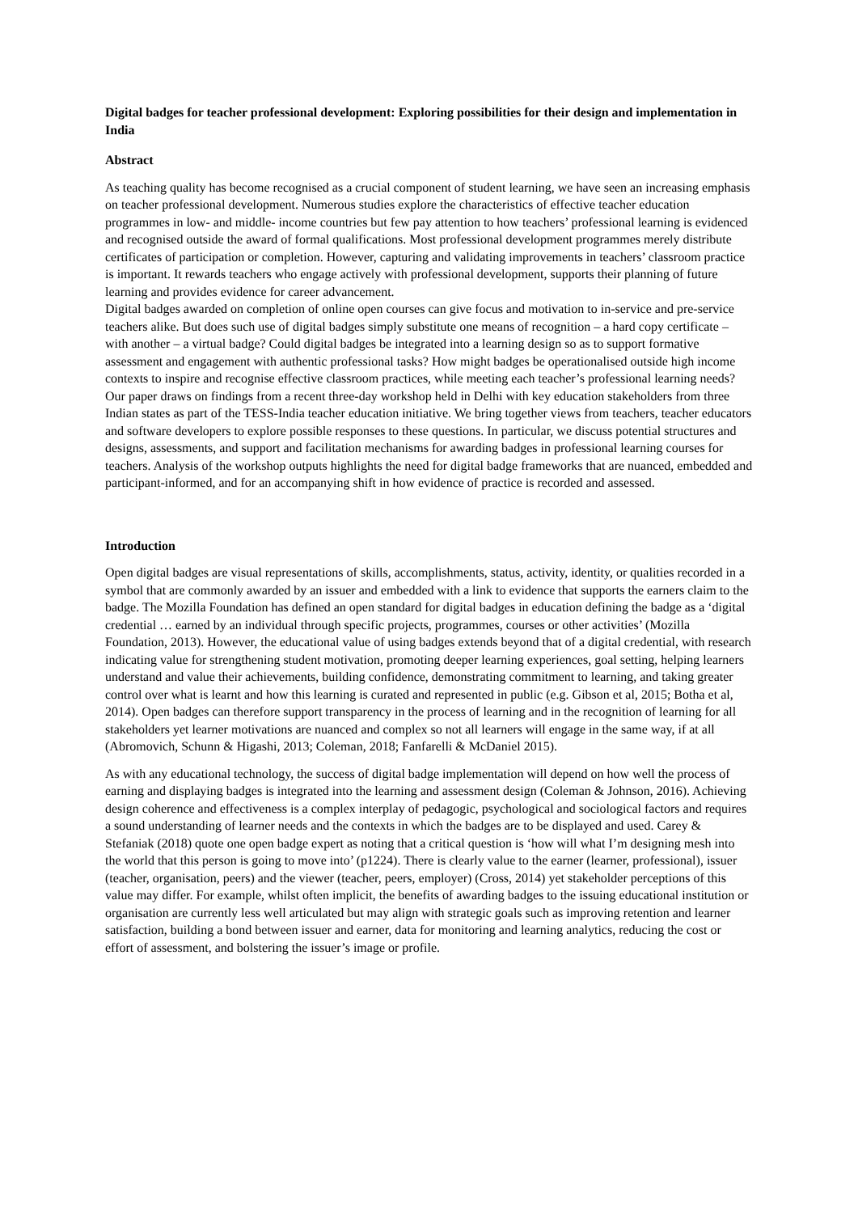Digital badges for teacher professional development: Exploring possibilities for their design and implementation in India
Abstract
As teaching quality has become recognised as a crucial component of student learning, we have seen an increasing emphasis on teacher professional development. Numerous studies explore the characteristics of effective teacher education programmes in low- and middle- income countries but few pay attention to how teachers’ professional learning is evidenced and recognised outside the award of formal qualifications. Most professional development programmes merely distribute certificates of participation or completion. However, capturing and validating improvements in teachers’ classroom practice is important. It rewards teachers who engage actively with professional development, supports their planning of future learning and provides evidence for career advancement.
Digital badges awarded on completion of online open courses can give focus and motivation to in-service and pre-service teachers alike. But does such use of digital badges simply substitute one means of recognition – a hard copy certificate – with another – a virtual badge? Could digital badges be integrated into a learning design so as to support formative assessment and engagement with authentic professional tasks? How might badges be operationalised outside high income contexts to inspire and recognise effective classroom practices, while meeting each teacher’s professional learning needs?
Our paper draws on findings from a recent three-day workshop held in Delhi with key education stakeholders from three Indian states as part of the TESS-India teacher education initiative. We bring together views from teachers, teacher educators and software developers to explore possible responses to these questions. In particular, we discuss potential structures and designs, assessments, and support and facilitation mechanisms for awarding badges in professional learning courses for teachers. Analysis of the workshop outputs highlights the need for digital badge frameworks that are nuanced, embedded and participant-informed, and for an accompanying shift in how evidence of practice is recorded and assessed.
Introduction
Open digital badges are visual representations of skills, accomplishments, status, activity, identity, or qualities recorded in a symbol that are commonly awarded by an issuer and embedded with a link to evidence that supports the earners claim to the badge. The Mozilla Foundation has defined an open standard for digital badges in education defining the badge as a ‘digital credential … earned by an individual through specific projects, programmes, courses or other activities’ (Mozilla Foundation, 2013). However, the educational value of using badges extends beyond that of a digital credential, with research indicating value for strengthening student motivation, promoting deeper learning experiences, goal setting, helping learners understand and value their achievements, building confidence, demonstrating commitment to learning, and taking greater control over what is learnt and how this learning is curated and represented in public (e.g. Gibson et al, 2015; Botha et al, 2014). Open badges can therefore support transparency in the process of learning and in the recognition of learning for all stakeholders yet learner motivations are nuanced and complex so not all learners will engage in the same way, if at all (Abromovich, Schunn & Higashi, 2013; Coleman, 2018; Fanfarelli & McDaniel 2015).
As with any educational technology, the success of digital badge implementation will depend on how well the process of earning and displaying badges is integrated into the learning and assessment design (Coleman & Johnson, 2016). Achieving design coherence and effectiveness is a complex interplay of pedagogic, psychological and sociological factors and requires a sound understanding of learner needs and the contexts in which the badges are to be displayed and used. Carey & Stefaniak (2018) quote one open badge expert as noting that a critical question is ‘how will what I’m designing mesh into the world that this person is going to move into’ (p1224). There is clearly value to the earner (learner, professional), issuer (teacher, organisation, peers) and the viewer (teacher, peers, employer) (Cross, 2014) yet stakeholder perceptions of this value may differ. For example, whilst often implicit, the benefits of awarding badges to the issuing educational institution or organisation are currently less well articulated but may align with strategic goals such as improving retention and learner satisfaction, building a bond between issuer and earner, data for monitoring and learning analytics, reducing the cost or effort of assessment, and bolstering the issuer’s image or profile.